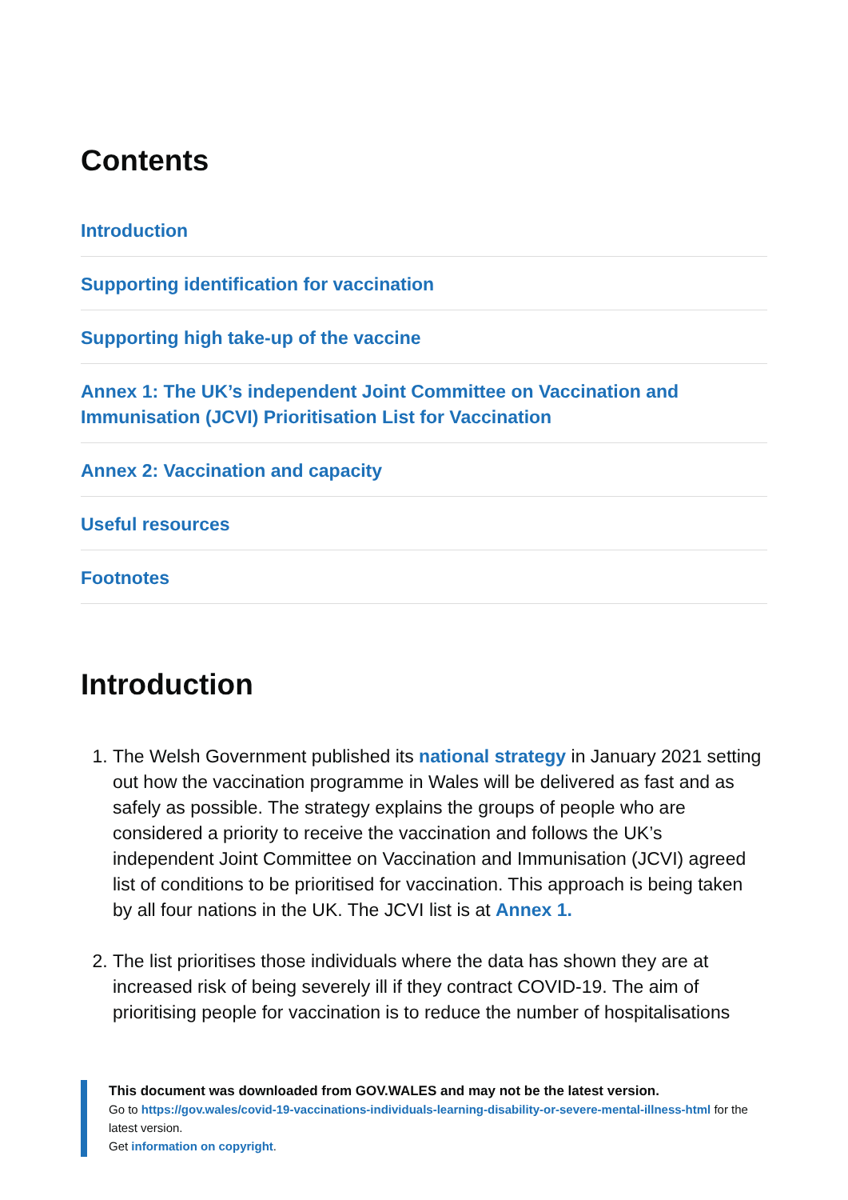Contents
Introduction
Supporting identification for vaccination
Supporting high take-up of the vaccine
Annex 1: The UK’s independent Joint Committee on Vaccination and Immunisation (JCVI) Prioritisation List for Vaccination
Annex 2: Vaccination and capacity
Useful resources
Footnotes
Introduction
1. The Welsh Government published its national strategy in January 2021 setting out how the vaccination programme in Wales will be delivered as fast and as safely as possible. The strategy explains the groups of people who are considered a priority to receive the vaccination and follows the UK’s independent Joint Committee on Vaccination and Immunisation (JCVI) agreed list of conditions to be prioritised for vaccination. This approach is being taken by all four nations in the UK. The JCVI list is at Annex 1.
2. The list prioritises those individuals where the data has shown they are at increased risk of being severely ill if they contract COVID-19. The aim of prioritising people for vaccination is to reduce the number of hospitalisations
This document was downloaded from GOV.WALES and may not be the latest version.
Go to https://gov.wales/covid-19-vaccinations-individuals-learning-disability-or-severe-mental-illness-html for the latest version.
Get information on copyright.